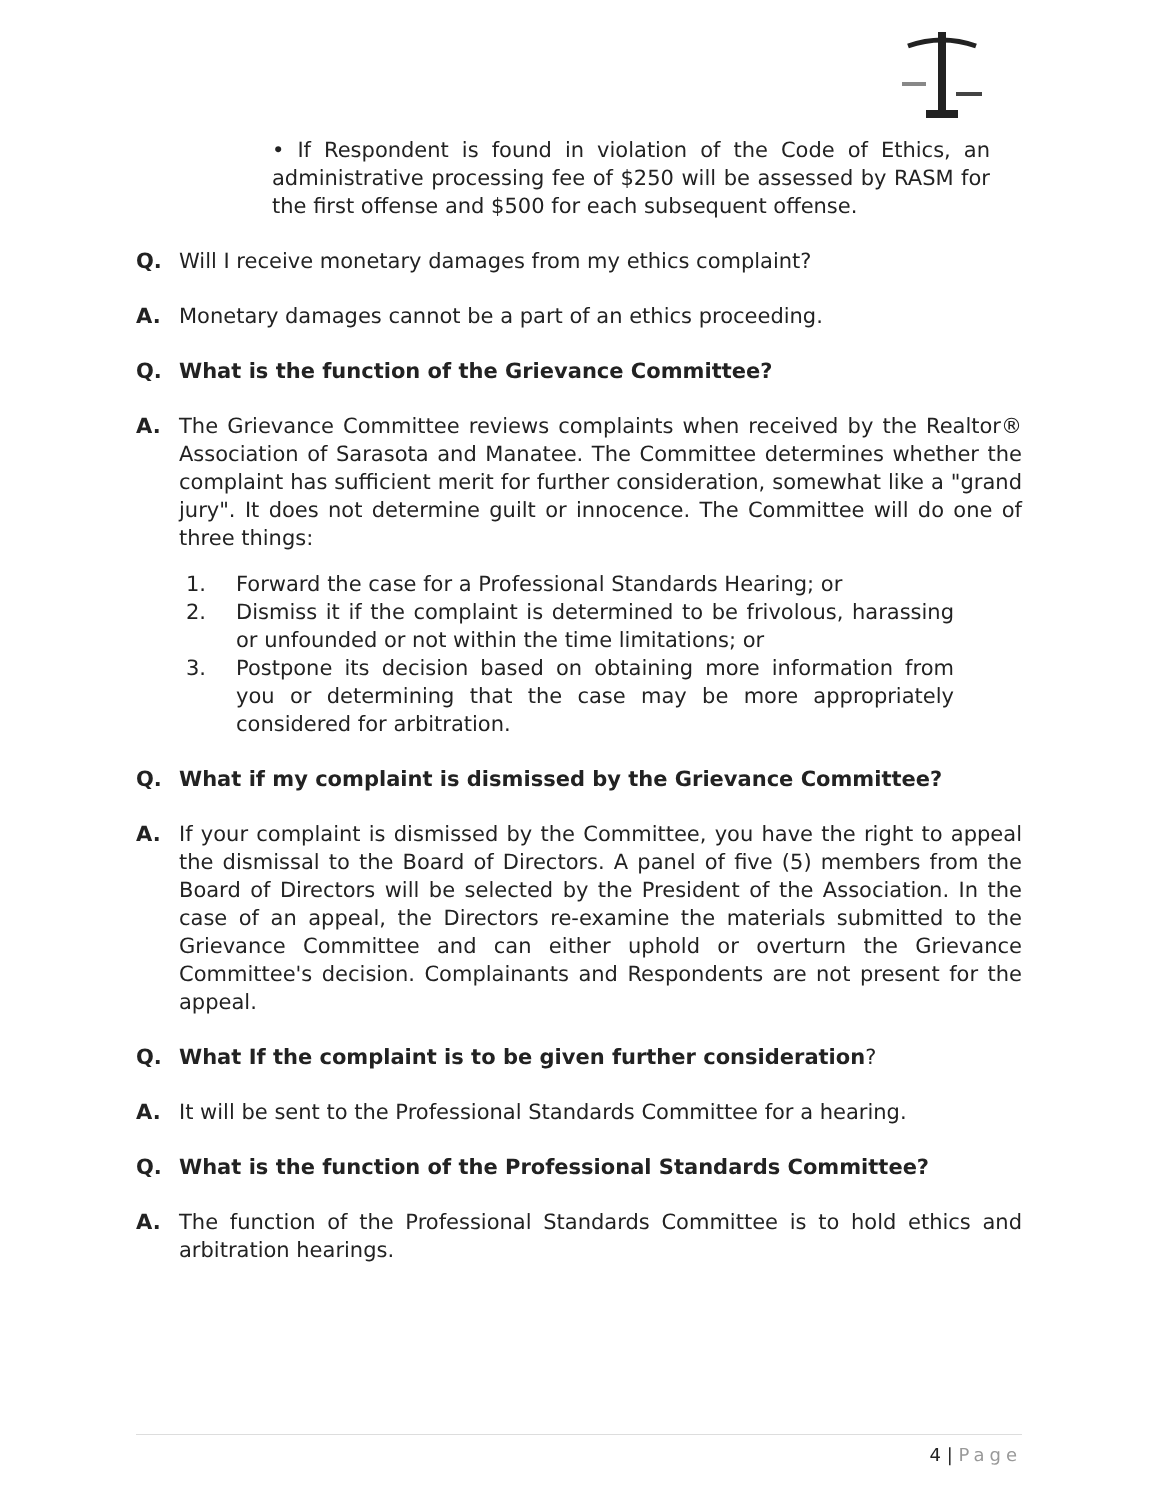• If Respondent is found in violation of the Code of Ethics, an administrative processing fee of $250 will be assessed by RASM for the first offense and $500 for each subsequent offense.
Q. Will I receive monetary damages from my ethics complaint?
A. Monetary damages cannot be a part of an ethics proceeding.
Q. What is the function of the Grievance Committee?
A. The Grievance Committee reviews complaints when received by the Realtor® Association of Sarasota and Manatee. The Committee determines whether the complaint has sufficient merit for further consideration, somewhat like a "grand jury". It does not determine guilt or innocence. The Committee will do one of three things:
1. Forward the case for a Professional Standards Hearing; or
2. Dismiss it if the complaint is determined to be frivolous, harassing or unfounded or not within the time limitations; or
3. Postpone its decision based on obtaining more information from you or determining that the case may be more appropriately considered for arbitration.
Q. What if my complaint is dismissed by the Grievance Committee?
A. If your complaint is dismissed by the Committee, you have the right to appeal the dismissal to the Board of Directors. A panel of five (5) members from the Board of Directors will be selected by the President of the Association. In the case of an appeal, the Directors re-examine the materials submitted to the Grievance Committee and can either uphold or overturn the Grievance Committee's decision. Complainants and Respondents are not present for the appeal.
Q. What If the complaint is to be given further consideration?
A. It will be sent to the Professional Standards Committee for a hearing.
Q. What is the function of the Professional Standards Committee?
A. The function of the Professional Standards Committee is to hold ethics and arbitration hearings.
4 | Page